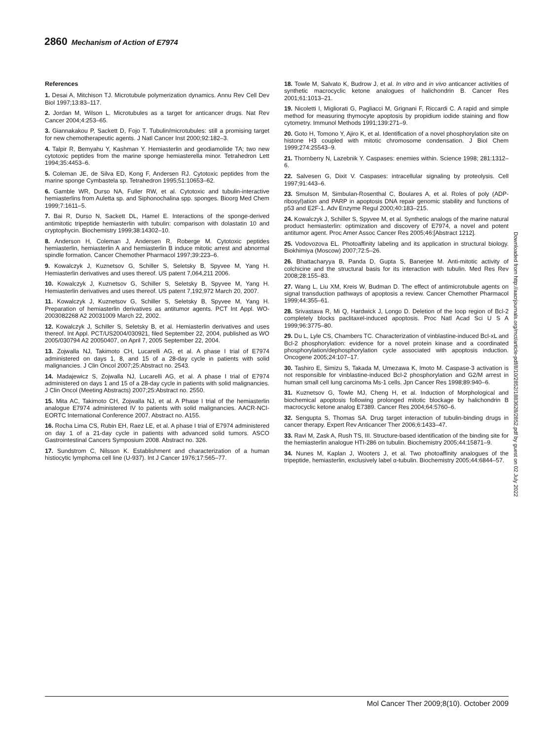2860 Mechanism of Action of E7974
References
1. Desai A, Mitchison TJ. Microtubule polymerization dynamics. Annu Rev Cell Dev Biol 1997;13:83–117.
2. Jordan M, Wilson L. Microtubules as a target for anticancer drugs. Nat Rev Cancer 2004;4:253–65.
3. Giannakakou P, Sackett D, Fojo T. Tubulin/microtubules: still a promising target for new chemotherapeutic agents. J Natl Cancer Inst 2000;92:182–3.
4. Talpir R, Bemyahu Y, Kashman Y. Hemiasterlin and geodiamolide TA; two new cytotoxic peptides from the marine sponge hemiasterella minor. Tetrahedron Lett 1994;35:4453–6.
5. Coleman JE, de Silva ED, Kong F, Andersen RJ. Cytotoxic peptides from the marine sponge Cymbastela sp. Tetrahedron 1995;51:10653–62.
6. Gamble WR, Durso NA, Fuller RW, et al. Cytotoxic and tubulin-interactive hemiasterlins from Auletta sp. and Siphonochalina spp. sponges. Bioorg Med Chem 1999;7:1611–5.
7. Bai R, Durso N, Sackett DL, Hamel E. Interactions of the sponge-derived antimitotic tripeptide hemiasterlin with tubulin: comparison with dolastatin 10 and cryptophycin. Biochemistry 1999;38:14302–10.
8. Anderson H, Coleman J, Andersen R, Roberge M. Cytotoxic peptides hemiasterlin, hemiasterlin A and hemiasterlin B induce mitotic arrest and abnormal spindle formation. Cancer Chemother Pharmacol 1997;39:223–6.
9. Kowalczyk J, Kuznetsov G, Schiller S, Seletsky B, Spyvee M, Yang H. Hemiasterlin derivatives and uses thereof. US patent 7,064,211 2006.
10. Kowalczyk J, Kuznetsov G, Schiller S, Seletsky B, Spyvee M, Yang H. Hemiasterlin derivatives and uses thereof. US patent 7,192,972 March 20, 2007.
11. Kowalczyk J, Kuznetsov G, Schiller S, Seletsky B, Spyvee M, Yang H. Preparation of hemiasterlin derivatives as antitumor agents. PCT Int Appl. WO-2003082268 A2 20031009 March 22, 2002.
12. Kowalczyk J, Schiller S, Seletsky B, et al. Hemiasterlin derivatives and uses thereof. Int Appl. PCT/US2004/030921, filed September 22, 2004, published as WO 2005/030794 A2 20050407, on April 7, 2005 September 22, 2004.
13. Zojwalla NJ, Takimoto CH, Lucarelli AG, et al. A phase I trial of E7974 administered on days 1, 8, and 15 of a 28-day cycle in patients with solid malignancies. J Clin Oncol 2007;25:Abstract no. 2543.
14. Madajewicz S, Zojwalla NJ, Lucarelli AG, et al. A phase I trial of E7974 administered on days 1 and 15 of a 28-day cycle in patients with solid malignancies. J Clin Oncol (Meeting Abstracts) 2007;25:Abstract no. 2550.
15. Mita AC, Takimoto CH, Zojwalla NJ, et al. A Phase I trial of the hemiasterlin analogue E7974 administered IV to patients with solid malignancies. AACR-NCI-EORTC International Conference 2007. Abstract no. A155.
16. Rocha Lima CS, Rubin EH, Raez LE, et al. A phase I trial of E7974 administered on day 1 of a 21-day cycle in patients with advanced solid tumors. ASCO Gastrointestinal Cancers Symposium 2008. Abstract no. 326.
17. Sundstrom C, Nilsson K. Establishment and characterization of a human histiocytic lymphoma cell line (U-937). Int J Cancer 1976;17:565–77.
18. Towle M, Salvato K, Budrow J, et al. In vitro and in vivo anticancer activities of synthetic macrocyclic ketone analogues of halichondrin B. Cancer Res 2001;61:1013–21.
19. Nicoletti I, Migliorati G, Pagliacci M, Grignani F, Riccardi C. A rapid and simple method for measuring thymocyte apoptosis by propidium iodide staining and flow cytometry. Immunol Methods 1991;139:271–9.
20. Goto H, Tomono Y, Ajiro K, et al. Identification of a novel phosphorylation site on histone H3 coupled with mitotic chromosome condensation. J Biol Chem 1999;274:25543–9.
21. Thornberry N, Lazebnik Y. Caspases: enemies within. Science 1998; 281:1312–6.
22. Salvesen G, Dixit V. Caspases: intracellular signaling by proteolysis. Cell 1997;91:443–6.
23. Smulson M, Simbulan-Rosenthal C, Boulares A, et al. Roles of poly (ADP-ribosyl)ation and PARP in apoptosis DNA repair genomic stability and functions of p53 and E2F-1. Adv Enzyme Regul 2000;40:183–215.
24. Kowalczyk J, Schiller S, Spyvee M, et al. Synthetic analogs of the marine natural product hemiasterlin: optimization and discovery of E7974, a novel and potent antitumor agent. Proc Amer Assoc Cancer Res 2005;46:[Abstract 1212].
25. Vodovozova EL. Photoaffinity labeling and its application in structural biology. Biokhimiya (Moscow) 2007;72:5–26.
26. Bhattacharyya B, Panda D, Gupta S, Banerjee M. Anti-mitotic activity of colchicine and the structural basis for its interaction with tubulin. Med Res Rev 2008;28:155–83.
27. Wang L, Liu XM, Kreis W, Budman D. The effect of antimicrotubule agents on signal transduction pathways of apoptosis a review. Cancer Chemother Pharmacol 1999;44:355–61.
28. Srivastava R, Mi Q, Hardwick J, Longo D. Deletion of the loop region of Bcl-2 completely blocks paclitaxel-induced apoptosis. Proc Natl Acad Sci U S A 1999;96:3775–80.
29. Du L, Lyle CS, Chambers TC. Characterization of vinblastine-induced Bcl-xL and Bcl-2 phosphorylation: evidence for a novel protein kinase and a coordinated phosphorylation/dephosphorylation cycle associated with apoptosis induction. Oncogene 2005;24:107–17.
30. Tashiro E, Simizu S, Takada M, Umezawa K, Imoto M. Caspase-3 activation is not responsible for vinblastine-induced Bcl-2 phosphorylation and G2/M arrest in human small cell lung carcinoma Ms-1 cells. Jpn Cancer Res 1998;89:940–6.
31. Kuznetsov G, Towle MJ, Cheng H, et al. Induction of Morphological and biochemical apoptosis following prolonged mitotic blockage by halichondrin B macrocyclic ketone analog E7389. Cancer Res 2004;64:5760–6.
32. Sengupta S, Thomas SA. Drug target interaction of tubulin-binding drugs in cancer therapy. Expert Rev Anticancer Ther 2006;6:1433–47.
33. Ravi M, Zask A, Rush TS, III. Structure-based identification of the binding site for the hemiasterlin analogue HTI-286 on tubulin. Biochemistry 2005;44:15871–9.
34. Nunes M, Kaplan J, Wooters J, et al. Two photoaffinity analogues of the tripeptide, hemiasterlin, exclusively label α-tubulin. Biochemistry 2005;44:6844–57.
Downloaded from http://aacrjournals.org/mct/article-pdf/8/10/2852/1883628/2852.pdf by guest on 02 July 2022
Mol Cancer Ther 2009;8(10). October 2009